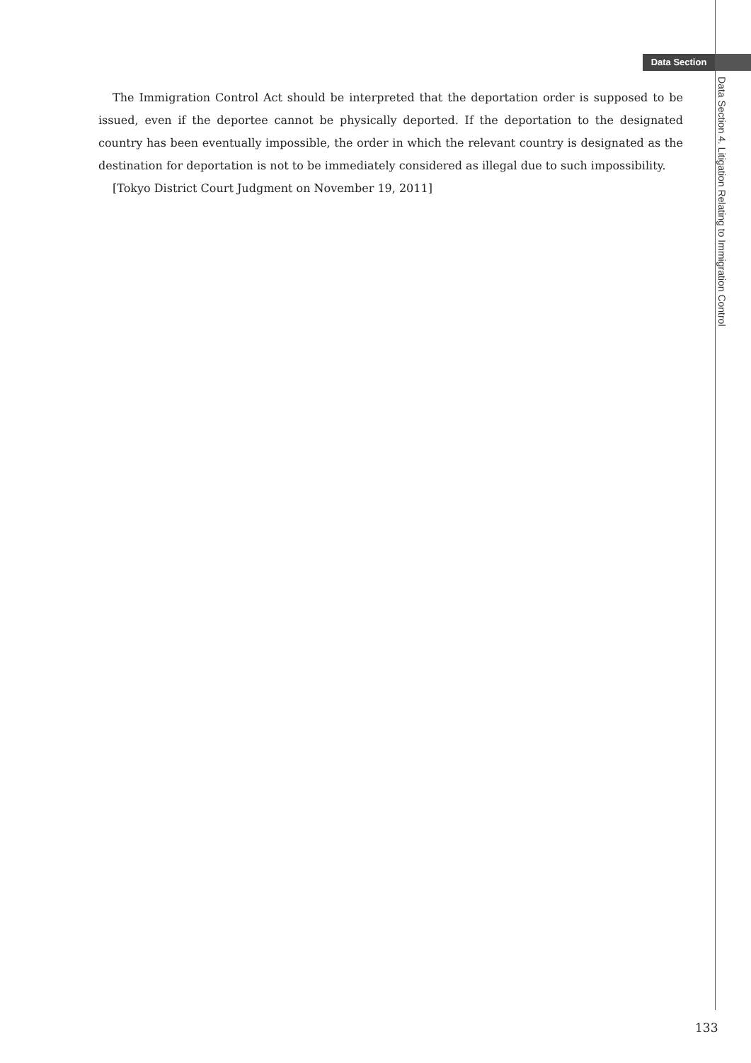Data Section
The Immigration Control Act should be interpreted that the deportation order is supposed to be issued, even if the deportee cannot be physically deported. If the deportation to the designated country has been eventually impossible, the order in which the relevant country is designated as the destination for deportation is not to be immediately considered as illegal due to such impossibility.
[Tokyo District Court Judgment on November 19, 2011]
Data Section 4. Litigation Relating to Immigration Control
133